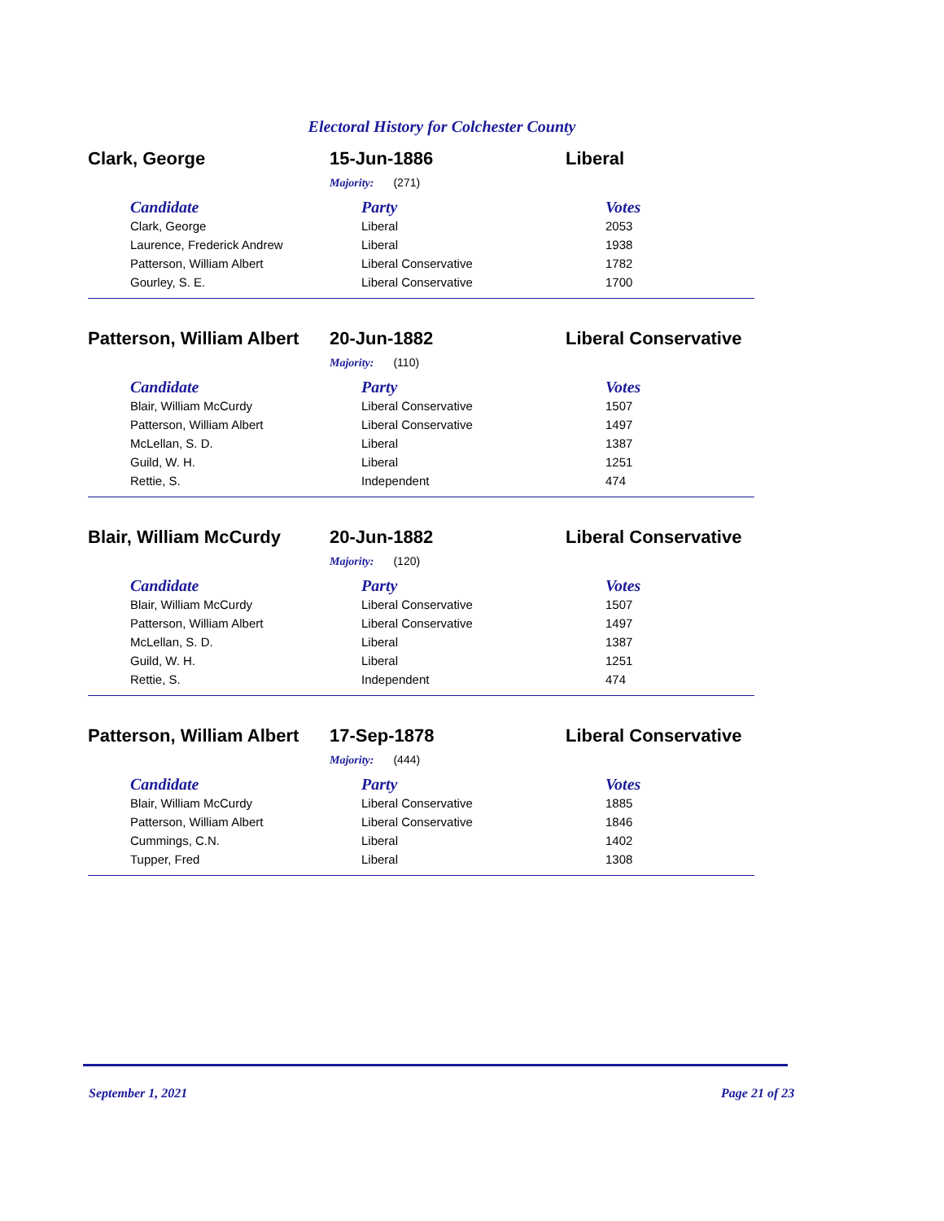Electoral History for Colchester County
Clark, George 15-Jun-1886 Liberal
Majority: (271)
| Candidate | Party | Votes |
| --- | --- | --- |
| Clark, George | Liberal | 2053 |
| Laurence, Frederick Andrew | Liberal | 1938 |
| Patterson, William Albert | Liberal Conservative | 1782 |
| Gourley, S. E. | Liberal Conservative | 1700 |
Patterson, William Albert
20-Jun-1882 Liberal Conservative
Majority: (110)
| Candidate | Party | Votes |
| --- | --- | --- |
| Blair, William McCurdy | Liberal Conservative | 1507 |
| Patterson, William Albert | Liberal Conservative | 1497 |
| McLellan, S. D. | Liberal | 1387 |
| Guild, W. H. | Liberal | 1251 |
| Rettie, S. | Independent | 474 |
Blair, William McCurdy 20-Jun-1882 Liberal Conservative
Majority: (120)
| Candidate | Party | Votes |
| --- | --- | --- |
| Blair, William McCurdy | Liberal Conservative | 1507 |
| Patterson, William Albert | Liberal Conservative | 1497 |
| McLellan, S. D. | Liberal | 1387 |
| Guild, W. H. | Liberal | 1251 |
| Rettie, S. | Independent | 474 |
Patterson, William Albert
17-Sep-1878 Liberal Conservative
Majority: (444)
| Candidate | Party | Votes |
| --- | --- | --- |
| Blair, William McCurdy | Liberal Conservative | 1885 |
| Patterson, William Albert | Liberal Conservative | 1846 |
| Cummings, C.N. | Liberal | 1402 |
| Tupper, Fred | Liberal | 1308 |
September 1, 2021 Page 21 of 23